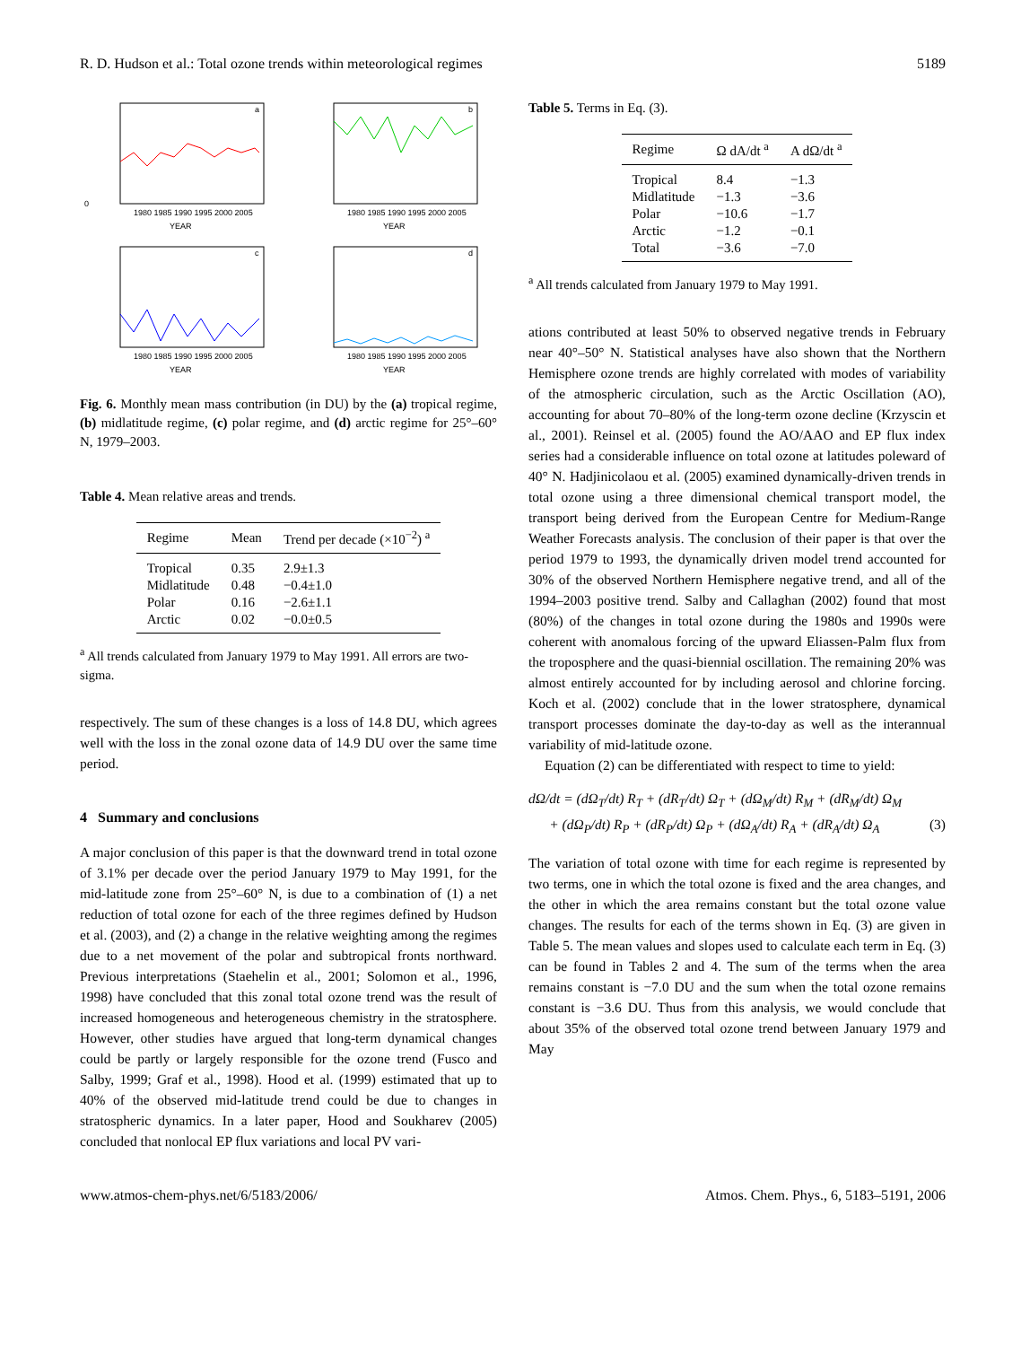R. D. Hudson et al.: Total ozone trends within meteorological regimes 5189
0
1980 1985 1990 1995 2000 2005
YEAR
a
1980 1985 1990 1995 2000 2005
YEAR
b
1980 1985 1990 1995 2000 2005
YEAR
c
1980 1985 1990 1995 2000 2005
YEAR
d
Fig. 6. Monthly mean mass contribution (in DU) by the (a) tropical regime, (b) midlatitude regime, (c) polar regime, and (d) arctic regime for 25°–60° N, 1979–2003.
Table 4. Mean relative areas and trends.
| Regime | Mean | Trend per decade (×10<sup>−2</sup>) <sup>a</sup> |
| --- | --- | --- |
| Tropical | 0.35 | 2.9±1.3 |
| Midlatitude | 0.48 | −0.4±1.0 |
| Polar | 0.16 | −2.6±1.1 |
| Arctic | 0.02 | −0.0±0.5 |
<sup>a</sup> All trends calculated from January 1979 to May 1991. All errors are two-sigma.
respectively. The sum of these changes is a loss of 14.8 DU, which agrees well with the loss in the zonal ozone data of 14.9 DU over the same time period.
4 Summary and conclusions
A major conclusion of this paper is that the downward trend in total ozone of 3.1% per decade over the period January 1979 to May 1991, for the mid-latitude zone from 25°–60° N, is due to a combination of (1) a net reduction of total ozone for each of the three regimes defined by Hudson et al. (2003), and (2) a change in the relative weighting among the regimes due to a net movement of the polar and subtropical fronts northward. Previous interpretations (Staehelin et al., 2001; Solomon et al., 1996, 1998) have concluded that this zonal total ozone trend was the result of increased homogeneous and heterogeneous chemistry in the stratosphere. However, other studies have argued that long-term dynamical changes could be partly or largely responsible for the ozone trend (Fusco and Salby, 1999; Graf et al., 1998). Hood et al. (1999) estimated that up to 40% of the observed mid-latitude trend could be due to changes in stratospheric dynamics. In a later paper, Hood and Soukharev (2005) concluded that nonlocal EP flux variations and local PV vari-
Table 5. Terms in Eq. (3).
| Regime | Ω dA/dt <sup>a</sup> | A dΩ/dt <sup>a</sup> |
| --- | --- | --- |
| Tropical | 8.4 | −1.3 |
| Midlatitude | −1.3 | −3.6 |
| Polar | −10.6 | −1.7 |
| Arctic | −1.2 | −0.1 |
| Total | −3.6 | −7.0 |
<sup>a</sup> All trends calculated from January 1979 to May 1991.
ations contributed at least 50% to observed negative trends in February near 40°–50° N. Statistical analyses have also shown that the Northern Hemisphere ozone trends are highly correlated with modes of variability of the atmospheric circulation, such as the Arctic Oscillation (AO), accounting for about 70–80% of the long-term ozone decline (Krzyscin et al., 2001). Reinsel et al. (2005) found the AO/AAO and EP flux index series had a considerable influence on total ozone at latitudes poleward of 40° N. Hadjinicolaou et al. (2005) examined dynamically-driven trends in total ozone using a three dimensional chemical transport model, the transport being derived from the European Centre for Medium-Range Weather Forecasts analysis. The conclusion of their paper is that over the period 1979 to 1993, the dynamically driven model trend accounted for 30% of the observed Northern Hemisphere negative trend, and all of the 1994–2003 positive trend. Salby and Callaghan (2002) found that most (80%) of the changes in total ozone during the 1980s and 1990s were coherent with anomalous forcing of the upward Eliassen-Palm flux from the troposphere and the quasi-biennial oscillation. The remaining 20% was almost entirely accounted for by including aerosol and chlorine forcing. Koch et al. (2002) conclude that in the lower stratosphere, dynamical transport processes dominate the day-to-day as well as the interannual variability of mid-latitude ozone.
Equation (2) can be differentiated with respect to time to yield:
dΩ/dt = (dΩ<sub>T</sub>/dt) R<sub>T</sub> + (dR<sub>T</sub>/dt) Ω<sub>T</sub> + (dΩ<sub>M</sub>/dt) R<sub>M</sub> + (dR<sub>M</sub>/dt) Ω<sub>M</sub>
+ (dΩ<sub>P</sub>/dt) R<sub>P</sub> + (dR<sub>P</sub>/dt) Ω<sub>P</sub> + (dΩ<sub>A</sub>/dt) R<sub>A</sub> + (dR<sub>A</sub>/dt) Ω<sub>A</sub> (3)
The variation of total ozone with time for each regime is represented by two terms, one in which the total ozone is fixed and the area changes, and the other in which the area remains constant but the total ozone value changes. The results for each of the terms shown in Eq. (3) are given in Table 5. The mean values and slopes used to calculate each term in Eq. (3) can be found in Tables 2 and 4. The sum of the terms when the area remains constant is −7.0 DU and the sum when the total ozone remains constant is −3.6 DU. Thus from this analysis, we would conclude that about 35% of the observed total ozone trend between January 1979 and May
www.atmos-chem-phys.net/6/5183/2006/ Atmos. Chem. Phys., 6, 5183–5191, 2006